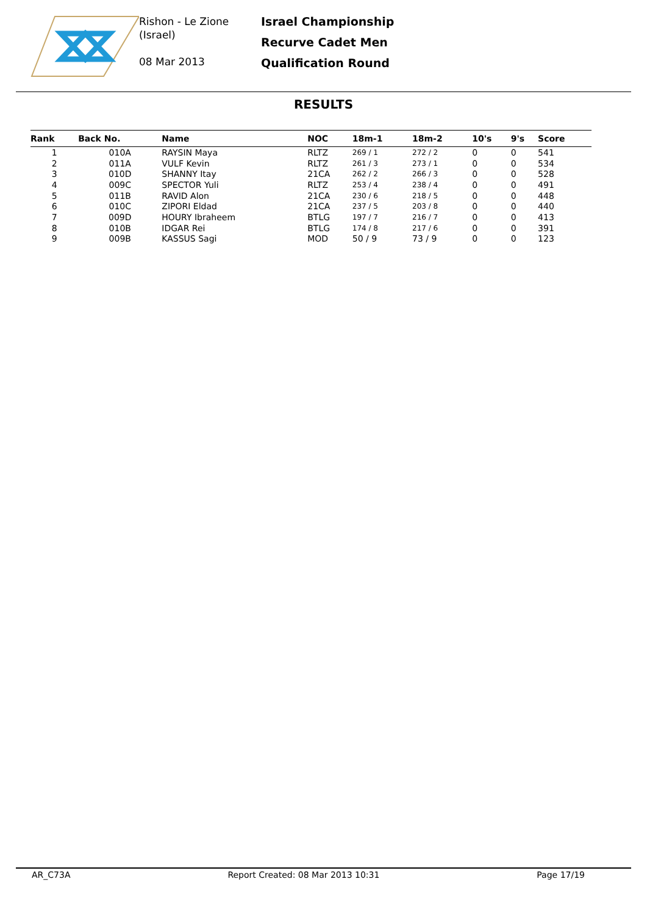Rishon - Le Zione
(Israel)
08 Mar 2013
Israel Championship
Recurve Cadet Men
Qualification Round
RESULTS
| Rank | Back No. | Name | NOC | 18m-1 | 18m-2 | 10's | 9's | Score |
| --- | --- | --- | --- | --- | --- | --- | --- | --- |
| 1 | 010A | RAYSIN Maya | RLTZ | 269 / 1 | 272 / 2 | 0 | 0 | 541 |
| 2 | 011A | VULF Kevin | RLTZ | 261 / 3 | 273 / 1 | 0 | 0 | 534 |
| 3 | 010D | SHANNY Itay | 21CA | 262 / 2 | 266 / 3 | 0 | 0 | 528 |
| 4 | 009C | SPECTOR Yuli | RLTZ | 253 / 4 | 238 / 4 | 0 | 0 | 491 |
| 5 | 011B | RAVID Alon | 21CA | 230 / 6 | 218 / 5 | 0 | 0 | 448 |
| 6 | 010C | ZIPORI Eldad | 21CA | 237 / 5 | 203 / 8 | 0 | 0 | 440 |
| 7 | 009D | HOURY Ibraheem | BTLG | 197 / 7 | 216 / 7 | 0 | 0 | 413 |
| 8 | 010B | IDGAR Rei | BTLG | 174 / 8 | 217 / 6 | 0 | 0 | 391 |
| 9 | 009B | KASSUS Sagi | MOD | 50 / 9 | 73 / 9 | 0 | 0 | 123 |
AR_C73A Report Created: 08 Mar 2013 10:31 Page 17/19